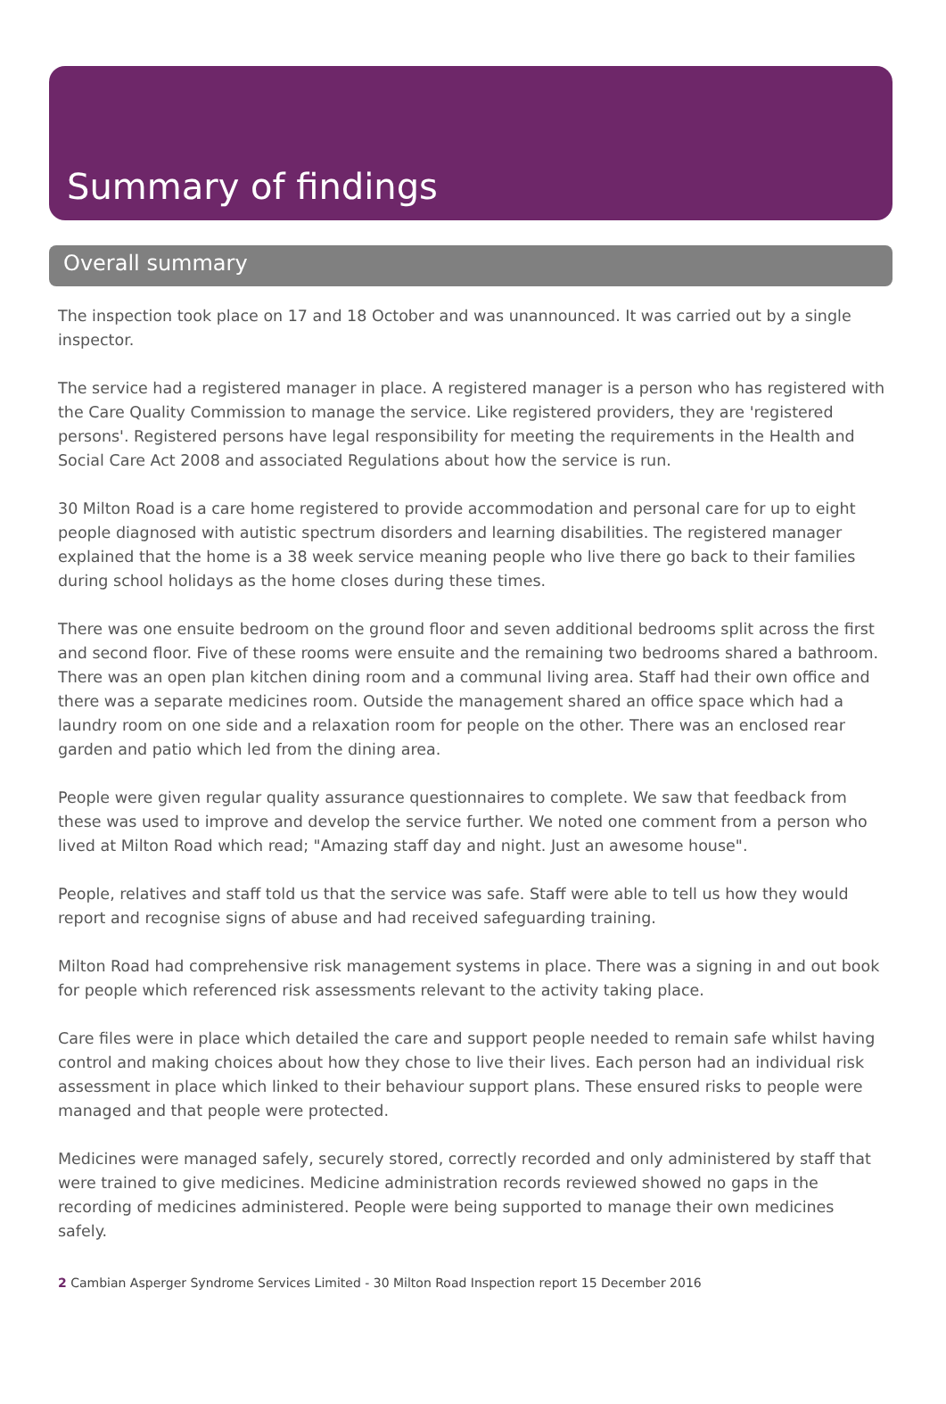Summary of findings
Overall summary
The inspection took place on 17 and 18 October and was unannounced. It was carried out by a single inspector.
The service had a registered manager in place. A registered manager is a person who has registered with the Care Quality Commission to manage the service. Like registered providers, they are 'registered persons'. Registered persons have legal responsibility for meeting the requirements in the Health and Social Care Act 2008 and associated Regulations about how the service is run.
30 Milton Road is a care home registered to provide accommodation and personal care for up to eight people diagnosed with autistic spectrum disorders and learning disabilities. The registered manager explained that the home is a 38 week service meaning people who live there go back to their families during school holidays as the home closes during these times.
There was one ensuite bedroom on the ground floor and seven additional bedrooms split across the first and second floor. Five of these rooms were ensuite and the remaining two bedrooms shared a bathroom. There was an open plan kitchen dining room and a communal living area. Staff had their own office and there was a separate medicines room. Outside the management shared an office space which had a laundry room on one side and a relaxation room for people on the other. There was an enclosed rear garden and patio which led from the dining area.
People were given regular quality assurance questionnaires to complete. We saw that feedback from these was used to improve and develop the service further. We noted one comment from a person who lived at Milton Road which read; "Amazing staff day and night. Just an awesome house".
People, relatives and staff told us that the service was safe. Staff were able to tell us how they would report and recognise signs of abuse and had received safeguarding training.
Milton Road had comprehensive risk management systems in place. There was a signing in and out book for people which referenced risk assessments relevant to the activity taking place.
Care files were in place which detailed the care and support people needed to remain safe whilst having control and making choices about how they chose to live their lives. Each person had an individual risk assessment in place which linked to their behaviour support plans. These ensured risks to people were managed and that people were protected.
Medicines were managed safely, securely stored, correctly recorded and only administered by staff that were trained to give medicines. Medicine administration records reviewed showed no gaps in the recording of medicines administered. People were being supported to manage their own medicines safely.
2 Cambian Asperger Syndrome Services Limited - 30 Milton Road Inspection report 15 December 2016